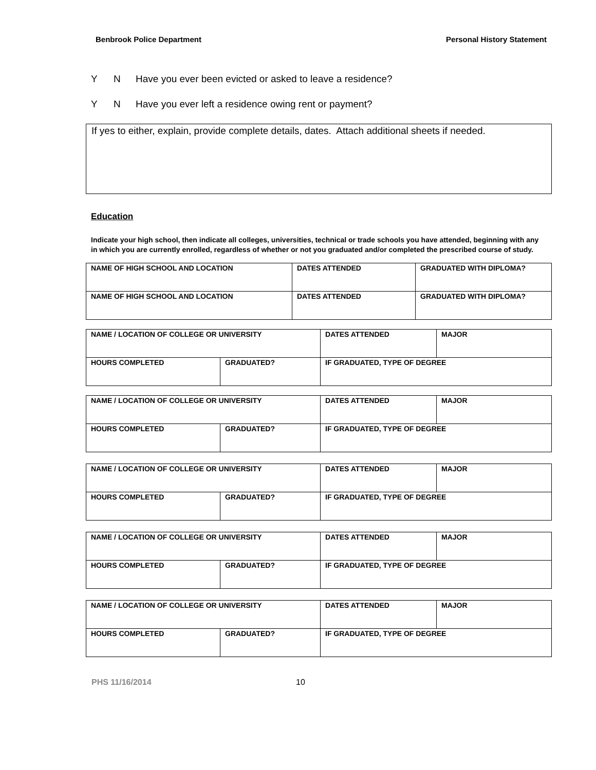Benbrook Police Department Personal History Statement
Y N Have you ever been evicted or asked to leave a residence?
Y N Have you ever left a residence owing rent or payment?
If yes to either, explain, provide complete details, dates. Attach additional sheets if needed.
Education
Indicate your high school, then indicate all colleges, universities, technical or trade schools you have attended, beginning with any in which you are currently enrolled, regardless of whether or not you graduated and/or completed the prescribed course of study.
| NAME OF HIGH SCHOOL AND LOCATION | DATES ATTENDED | GRADUATED WITH DIPLOMA? |
| NAME OF HIGH SCHOOL AND LOCATION | DATES ATTENDED | GRADUATED WITH DIPLOMA? |
| NAME / LOCATION OF COLLEGE OR UNIVERSITY | | DATES ATTENDED | MAJOR |
| HOURS COMPLETED | GRADUATED? | IF GRADUATED, TYPE OF DEGREE | |
| NAME / LOCATION OF COLLEGE OR UNIVERSITY | | DATES ATTENDED | MAJOR |
| HOURS COMPLETED | GRADUATED? | IF GRADUATED, TYPE OF DEGREE | |
| NAME / LOCATION OF COLLEGE OR UNIVERSITY | | DATES ATTENDED | MAJOR |
| HOURS COMPLETED | GRADUATED? | IF GRADUATED, TYPE OF DEGREE | |
| NAME / LOCATION OF COLLEGE OR UNIVERSITY | | DATES ATTENDED | MAJOR |
| HOURS COMPLETED | GRADUATED? | IF GRADUATED, TYPE OF DEGREE | |
| NAME / LOCATION OF COLLEGE OR UNIVERSITY | | DATES ATTENDED | MAJOR |
| HOURS COMPLETED | GRADUATED? | IF GRADUATED, TYPE OF DEGREE | |
PHS 11/16/2014 10